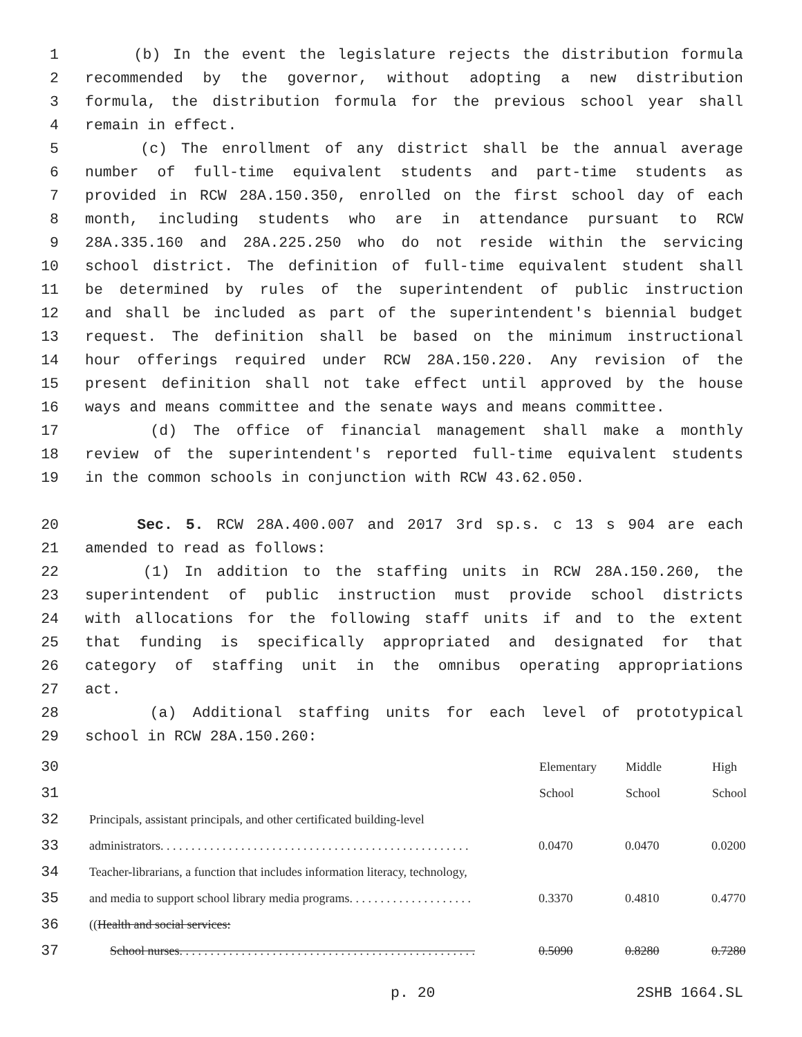1 (b) In the event the legislature rejects the distribution formula
2 recommended by the governor, without adopting a new distribution
3 formula, the distribution formula for the previous school year shall
4 remain in effect.
5 (c) The enrollment of any district shall be the annual average
6 number of full-time equivalent students and part-time students as
7 provided in RCW 28A.150.350, enrolled on the first school day of each
8 month, including students who are in attendance pursuant to RCW
9 28A.335.160 and 28A.225.250 who do not reside within the servicing
10 school district. The definition of full-time equivalent student shall
11 be determined by rules of the superintendent of public instruction
12 and shall be included as part of the superintendent's biennial budget
13 request. The definition shall be based on the minimum instructional
14 hour offerings required under RCW 28A.150.220. Any revision of the
15 present definition shall not take effect until approved by the house
16 ways and means committee and the senate ways and means committee.
17 (d) The office of financial management shall make a monthly
18 review of the superintendent's reported full-time equivalent students
19 in the common schools in conjunction with RCW 43.62.050.
20 Sec. 5. RCW 28A.400.007 and 2017 3rd sp.s. c 13 s 904 are each
21 amended to read as follows:
22 (1) In addition to the staffing units in RCW 28A.150.260, the
23 superintendent of public instruction must provide school districts
24 with allocations for the following staff units if and to the extent
25 that funding is specifically appropriated and designated for that
26 category of staffing unit in the omnibus operating appropriations
27 act.
28 (a) Additional staffing units for each level of prototypical
29 school in RCW 28A.150.260:
| 30 | | Elementary | Middle | High |
| 31 | | School | School | School |
| 32 | Principals, assistant principals, and other certificated building-level | | | |
| 33 | administrators. . . . . . . . . . . . . . . . . . . . . . . . . . . . . . . . . . . . . . . . . . . . . . . . . . | 0.0470 | 0.0470 | 0.0200 |
| 34 | Teacher-librarians, a function that includes information literacy, technology, | | | |
| 35 | and media to support school library media programs. . . . . . . . . . . . . . . . . . . . | 0.3370 | 0.4810 | 0.4770 |
| 36 | (( Health and social services: | | | |
| 37 | School nurses. . . . . . . . . . . . . . . . . . . . . . . . . . . . . . . . . . . . . . . . . . . . . . . . | 0.5090 | 0.8280 | 0.7280 |
p. 20 2SHB 1664.SL